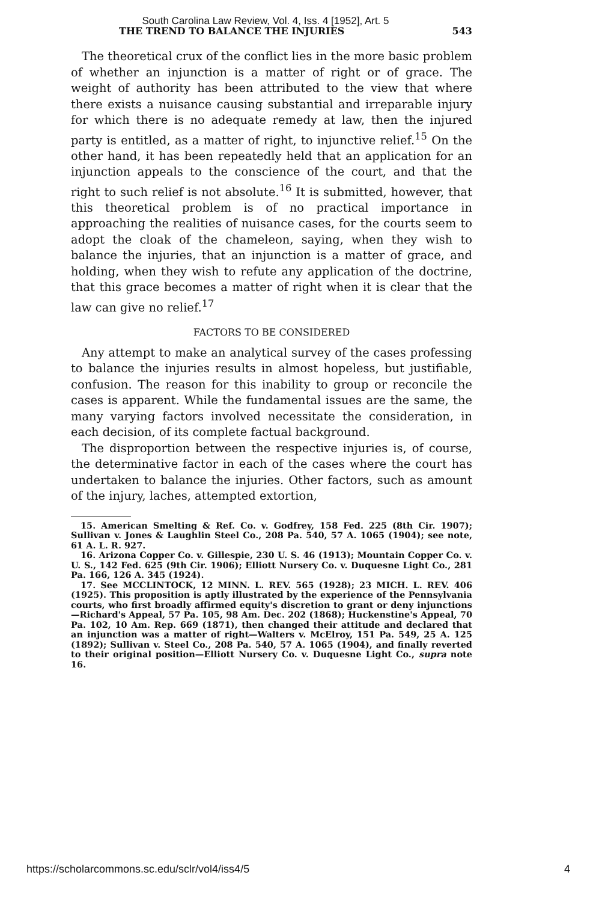South Carolina Law Review, Vol. 4, Iss. 4 [1952], Art. 5
THE TREND TO BALANCE THE INJURIES 543
The theoretical crux of the conflict lies in the more basic problem of whether an injunction is a matter of right or of grace. The weight of authority has been attributed to the view that where there exists a nuisance causing substantial and irreparable injury for which there is no adequate remedy at law, then the injured party is entitled, as a matter of right, to injunctive relief.<sup>15</sup> On the other hand, it has been repeatedly held that an application for an injunction appeals to the conscience of the court, and that the right to such relief is not absolute.<sup>16</sup> It is submitted, however, that this theoretical problem is of no practical importance in approaching the realities of nuisance cases, for the courts seem to adopt the cloak of the chameleon, saying, when they wish to balance the injuries, that an injunction is a matter of grace, and holding, when they wish to refute any application of the doctrine, that this grace becomes a matter of right when it is clear that the law can give no relief.<sup>17</sup>
FACTORS TO BE CONSIDERED
Any attempt to make an analytical survey of the cases professing to balance the injuries results in almost hopeless, but justifiable, confusion. The reason for this inability to group or reconcile the cases is apparent. While the fundamental issues are the same, the many varying factors involved necessitate the consideration, in each decision, of its complete factual background.
The disproportion between the respective injuries is, of course, the determinative factor in each of the cases where the court has undertaken to balance the injuries. Other factors, such as amount of the injury, laches, attempted extortion,
15. American Smelting & Ref. Co. v. Godfrey, 158 Fed. 225 (8th Cir. 1907); Sullivan v. Jones & Laughlin Steel Co., 208 Pa. 540, 57 A. 1065 (1904); see note, 61 A. L. R. 927.
16. Arizona Copper Co. v. Gillespie, 230 U. S. 46 (1913); Mountain Copper Co. v. U. S., 142 Fed. 625 (9th Cir. 1906); Elliott Nursery Co. v. Duquesne Light Co., 281 Pa. 166, 126 A. 345 (1924).
17. See MCCLINTOCK, 12 MINN. L. REV. 565 (1928); 23 MICH. L. REV. 406 (1925). This proposition is aptly illustrated by the experience of the Pennsylvania courts, who first broadly affirmed equity's discretion to grant or deny injunctions—Richard's Appeal, 57 Pa. 105, 98 Am. Dec. 202 (1868); Huckenstine's Appeal, 70 Pa. 102, 10 Am. Rep. 669 (1871), then changed their attitude and declared that an injunction was a matter of right—Walters v. McElroy, 151 Pa. 549, 25 A. 125 (1892); Sullivan v. Steel Co., 208 Pa. 540, 57 A. 1065 (1904), and finally reverted to their original position—Elliott Nursery Co. v. Duquesne Light Co., supra note 16.
https://scholarcommons.sc.edu/sclr/vol4/iss4/5 4